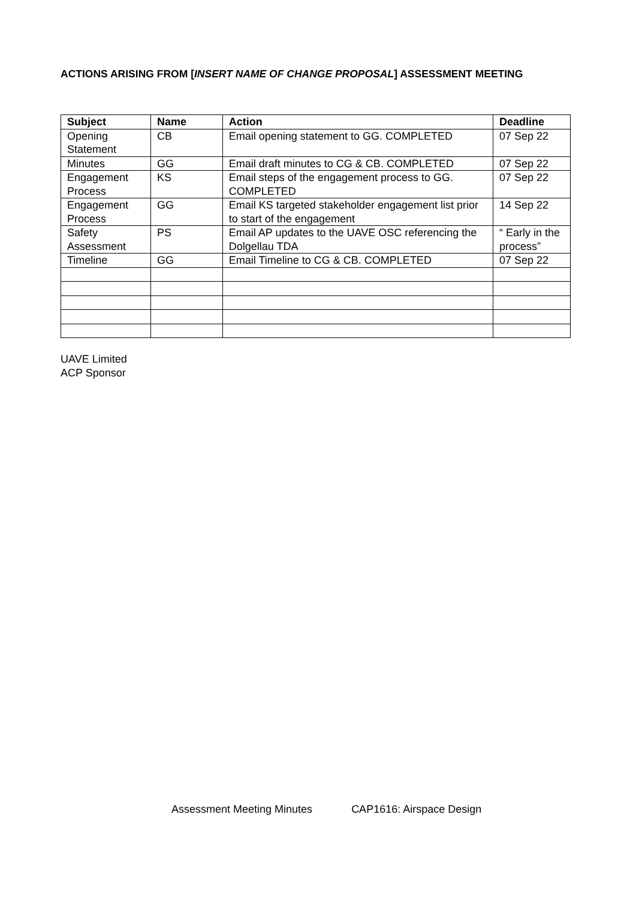ACTIONS ARISING FROM [INSERT NAME OF CHANGE PROPOSAL] ASSESSMENT MEETING
| Subject | Name | Action | Deadline |
| --- | --- | --- | --- |
| Opening Statement | CB | Email opening statement to GG. COMPLETED | 07 Sep 22 |
| Minutes | GG | Email draft minutes to CG & CB. COMPLETED | 07 Sep 22 |
| Engagement Process | KS | Email steps of the engagement process to GG. COMPLETED | 07 Sep 22 |
| Engagement Process | GG | Email KS targeted stakeholder engagement list prior to start of the engagement | 14 Sep 22 |
| Safety Assessment | PS | Email AP updates to the UAVE OSC referencing the Dolgellau TDA | “ Early in the process” |
| Timeline | GG | Email Timeline to CG & CB. COMPLETED | 07 Sep 22 |
UAVE Limited
ACP Sponsor
Assessment Meeting Minutes CAP1616: Airspace Design